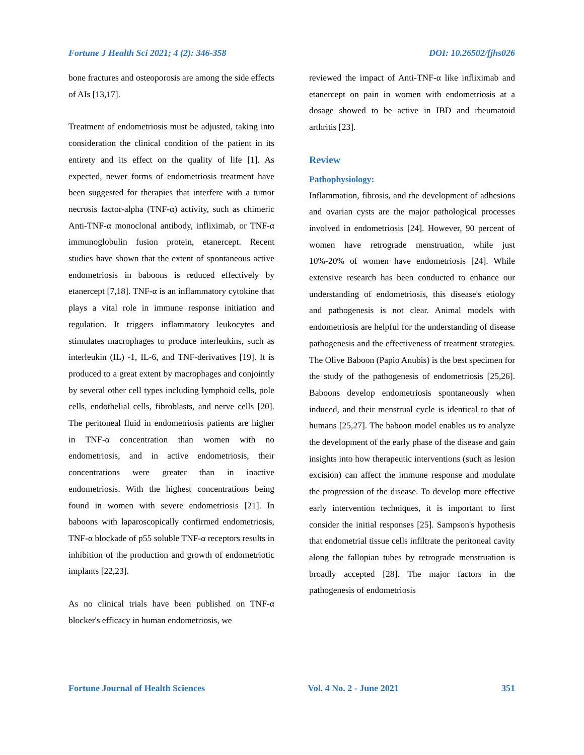Fortune J Health Sci 2021; 4 (2): 346-358 DOI: 10.26502/fjhs026
bone fractures and osteoporosis are among the side effects of AIs [13,17].
Treatment of endometriosis must be adjusted, taking into consideration the clinical condition of the patient in its entirety and its effect on the quality of life [1]. As expected, newer forms of endometriosis treatment have been suggested for therapies that interfere with a tumor necrosis factor-alpha (TNF-α) activity, such as chimeric Anti-TNF-α monoclonal antibody, infliximab, or TNF-α immunoglobulin fusion protein, etanercept. Recent studies have shown that the extent of spontaneous active endometriosis in baboons is reduced effectively by etanercept [7,18]. TNF-α is an inflammatory cytokine that plays a vital role in immune response initiation and regulation. It triggers inflammatory leukocytes and stimulates macrophages to produce interleukins, such as interleukin (IL) -1, IL-6, and TNF-derivatives [19]. It is produced to a great extent by macrophages and conjointly by several other cell types including lymphoid cells, pole cells, endothelial cells, fibroblasts, and nerve cells [20]. The peritoneal fluid in endometriosis patients are higher in TNF-α concentration than women with no endometriosis, and in active endometriosis, their concentrations were greater than in inactive endometriosis. With the highest concentrations being found in women with severe endometriosis [21]. In baboons with laparoscopically confirmed endometriosis, TNF-α blockade of p55 soluble TNF-α receptors results in inhibition of the production and growth of endometriotic implants [22,23].
As no clinical trials have been published on TNF-α blocker's efficacy in human endometriosis, we
reviewed the impact of Anti-TNF-α like infliximab and etanercept on pain in women with endometriosis at a dosage showed to be active in IBD and rheumatoid arthritis [23].
Review
Pathophysiology:
Inflammation, fibrosis, and the development of adhesions and ovarian cysts are the major pathological processes involved in endometriosis [24]. However, 90 percent of women have retrograde menstruation, while just 10%-20% of women have endometriosis [24]. While extensive research has been conducted to enhance our understanding of endometriosis, this disease's etiology and pathogenesis is not clear. Animal models with endometriosis are helpful for the understanding of disease pathogenesis and the effectiveness of treatment strategies. The Olive Baboon (Papio Anubis) is the best specimen for the study of the pathogenesis of endometriosis [25,26]. Baboons develop endometriosis spontaneously when induced, and their menstrual cycle is identical to that of humans [25,27]. The baboon model enables us to analyze the development of the early phase of the disease and gain insights into how therapeutic interventions (such as lesion excision) can affect the immune response and modulate the progression of the disease. To develop more effective early intervention techniques, it is important to first consider the initial responses [25]. Sampson's hypothesis that endometrial tissue cells infiltrate the peritoneal cavity along the fallopian tubes by retrograde menstruation is broadly accepted [28]. The major factors in the pathogenesis of endometriosis
Fortune Journal of Health Sciences Vol. 4 No. 2 - June 2021 351